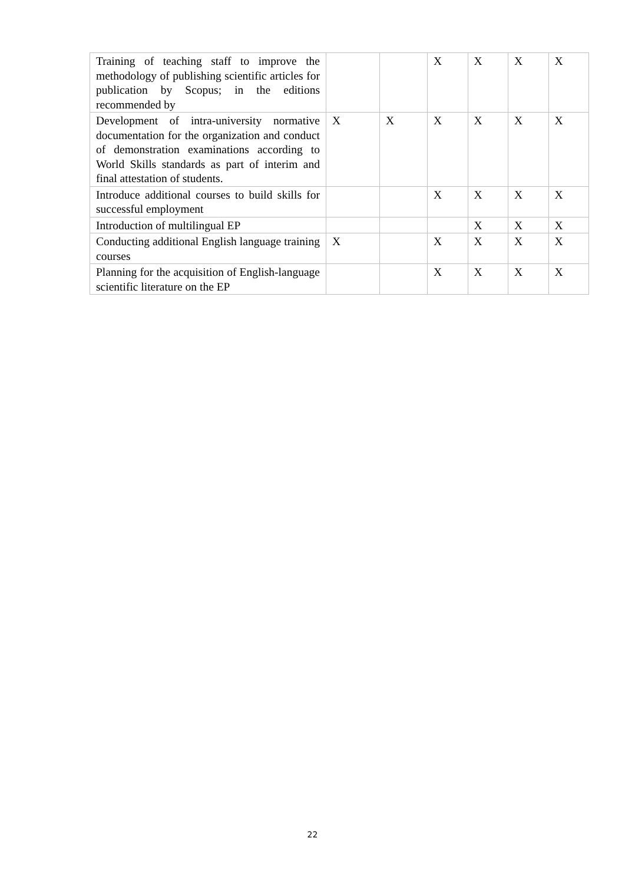| Training of teaching staff to improve the methodology of publishing scientific articles for publication by Scopus; in the editions recommended by | | | X | X | X | X |
| Development of intra-university normative documentation for the organization and conduct of demonstration examinations according to World Skills standards as part of interim and final attestation of students. | X | X | X | X | X | X |
| Introduce additional courses to build skills for successful employment | | | X | X | X | X |
| Introduction of multilingual EP | | | | X | X | X |
| Conducting additional English language training courses | X | | X | X | X | X |
| Planning for the acquisition of English-language scientific literature on the EP | | | X | X | X | X |
22